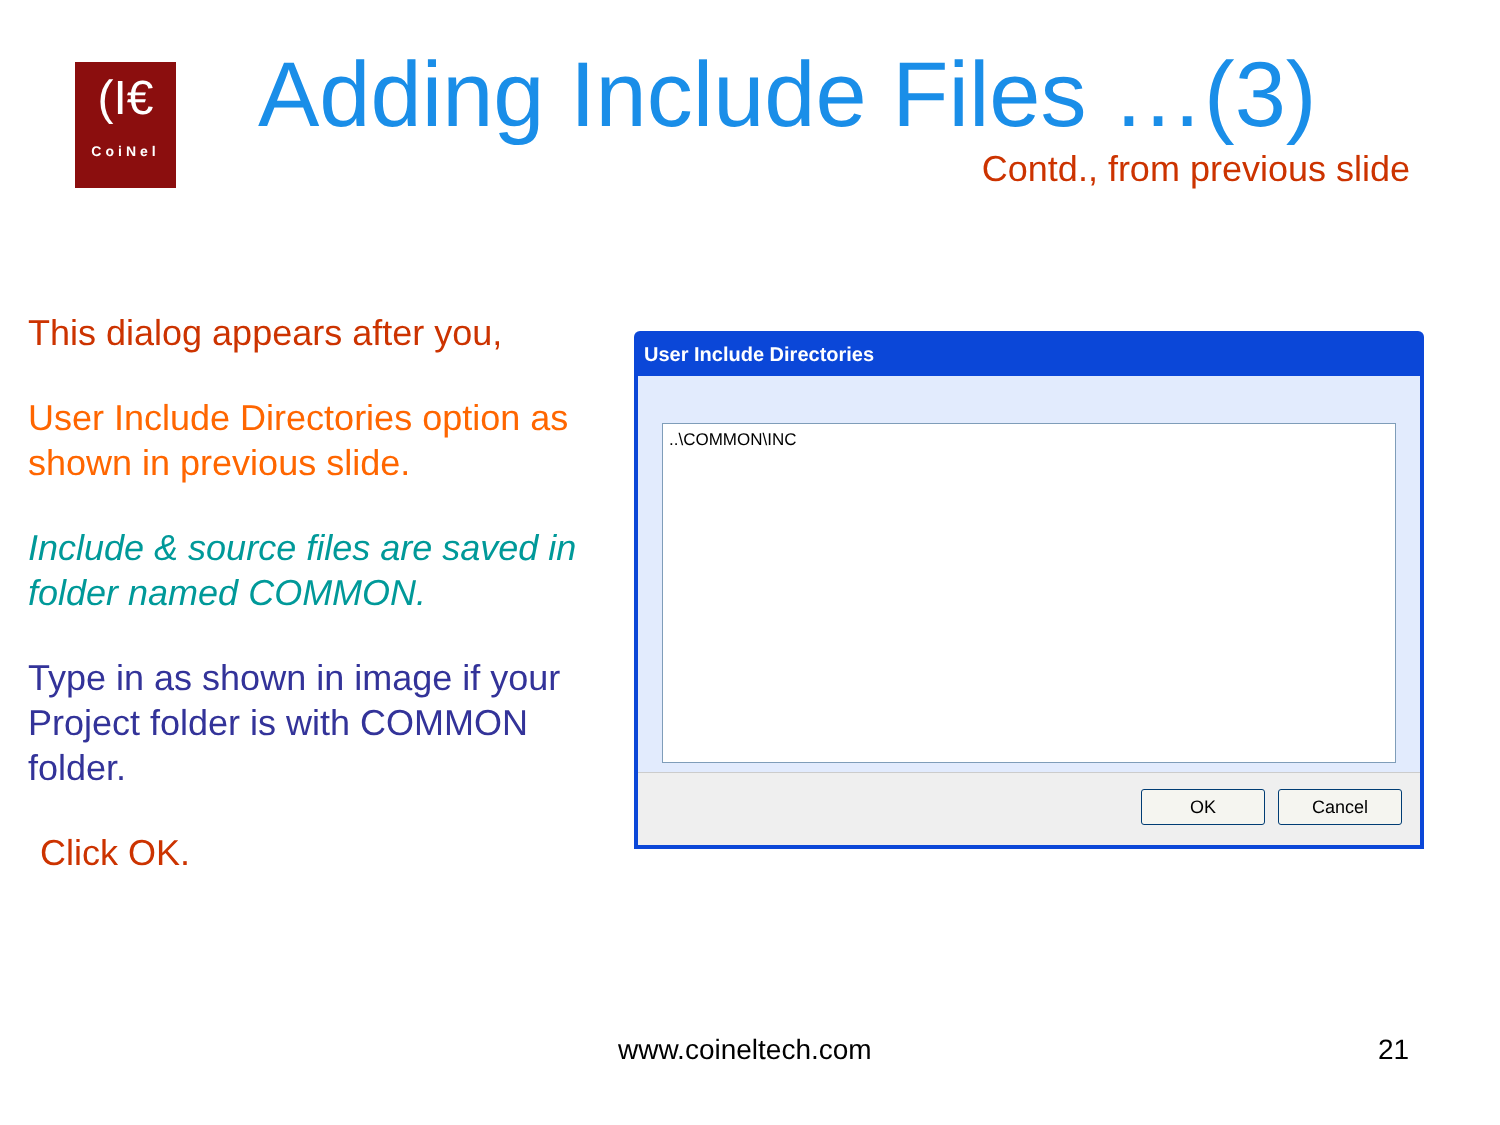(I€
CoiNel
Adding Include Files …(3)
Contd., from previous slide
This dialog appears after you,
User Include Directories option as shown in previous slide.
Include & source files are saved in folder named COMMON.
Type in as shown in image if your Project folder is with COMMON folder.
Click OK.
User Include Directories
..\COMMON\INC
OK Cancel
www.coineltech.com 21